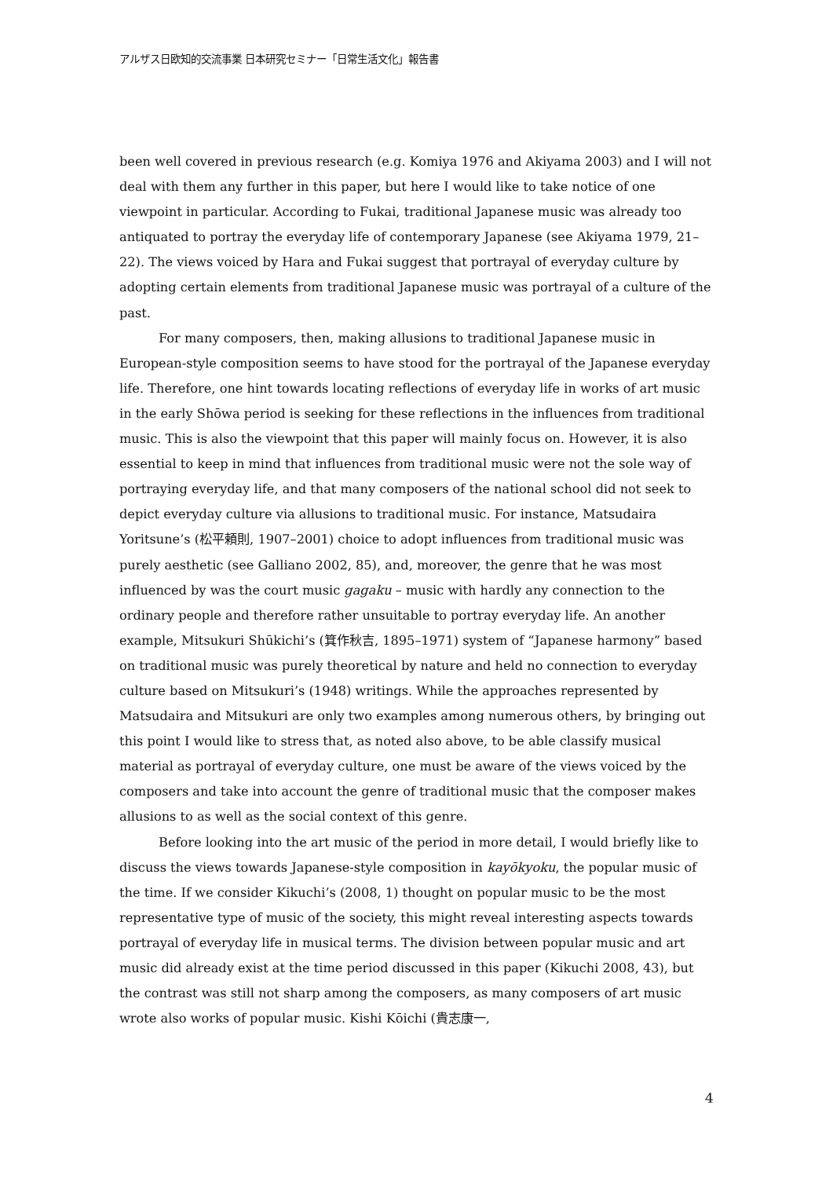アルザス日欧知的交流事業 日本研究セミナー「日常生活文化」報告書
been well covered in previous research (e.g. Komiya 1976 and Akiyama 2003) and I will not deal with them any further in this paper, but here I would like to take notice of one viewpoint in particular. According to Fukai, traditional Japanese music was already too antiquated to portray the everyday life of contemporary Japanese (see Akiyama 1979, 21–22). The views voiced by Hara and Fukai suggest that portrayal of everyday culture by adopting certain elements from traditional Japanese music was portrayal of a culture of the past.
For many composers, then, making allusions to traditional Japanese music in European-style composition seems to have stood for the portrayal of the Japanese everyday life. Therefore, one hint towards locating reflections of everyday life in works of art music in the early Shōwa period is seeking for these reflections in the influences from traditional music. This is also the viewpoint that this paper will mainly focus on. However, it is also essential to keep in mind that influences from traditional music were not the sole way of portraying everyday life, and that many composers of the national school did not seek to depict everyday culture via allusions to traditional music. For instance, Matsudaira Yoritsune’s (松平頼則, 1907–2001) choice to adopt influences from traditional music was purely aesthetic (see Galliano 2002, 85), and, moreover, the genre that he was most influenced by was the court music gagaku – music with hardly any connection to the ordinary people and therefore rather unsuitable to portray everyday life. An another example, Mitsukuri Shūkichi’s (箕作秋吉, 1895–1971) system of “Japanese harmony” based on traditional music was purely theoretical by nature and held no connection to everyday culture based on Mitsukuri’s (1948) writings. While the approaches represented by Matsudaira and Mitsukuri are only two examples among numerous others, by bringing out this point I would like to stress that, as noted also above, to be able classify musical material as portrayal of everyday culture, one must be aware of the views voiced by the composers and take into account the genre of traditional music that the composer makes allusions to as well as the social context of this genre.
Before looking into the art music of the period in more detail, I would briefly like to discuss the views towards Japanese-style composition in kayōkyoku, the popular music of the time. If we consider Kikuchi’s (2008, 1) thought on popular music to be the most representative type of music of the society, this might reveal interesting aspects towards portrayal of everyday life in musical terms. The division between popular music and art music did already exist at the time period discussed in this paper (Kikuchi 2008, 43), but the contrast was still not sharp among the composers, as many composers of art music wrote also works of popular music. Kishi Kōichi (貴志康一,
4